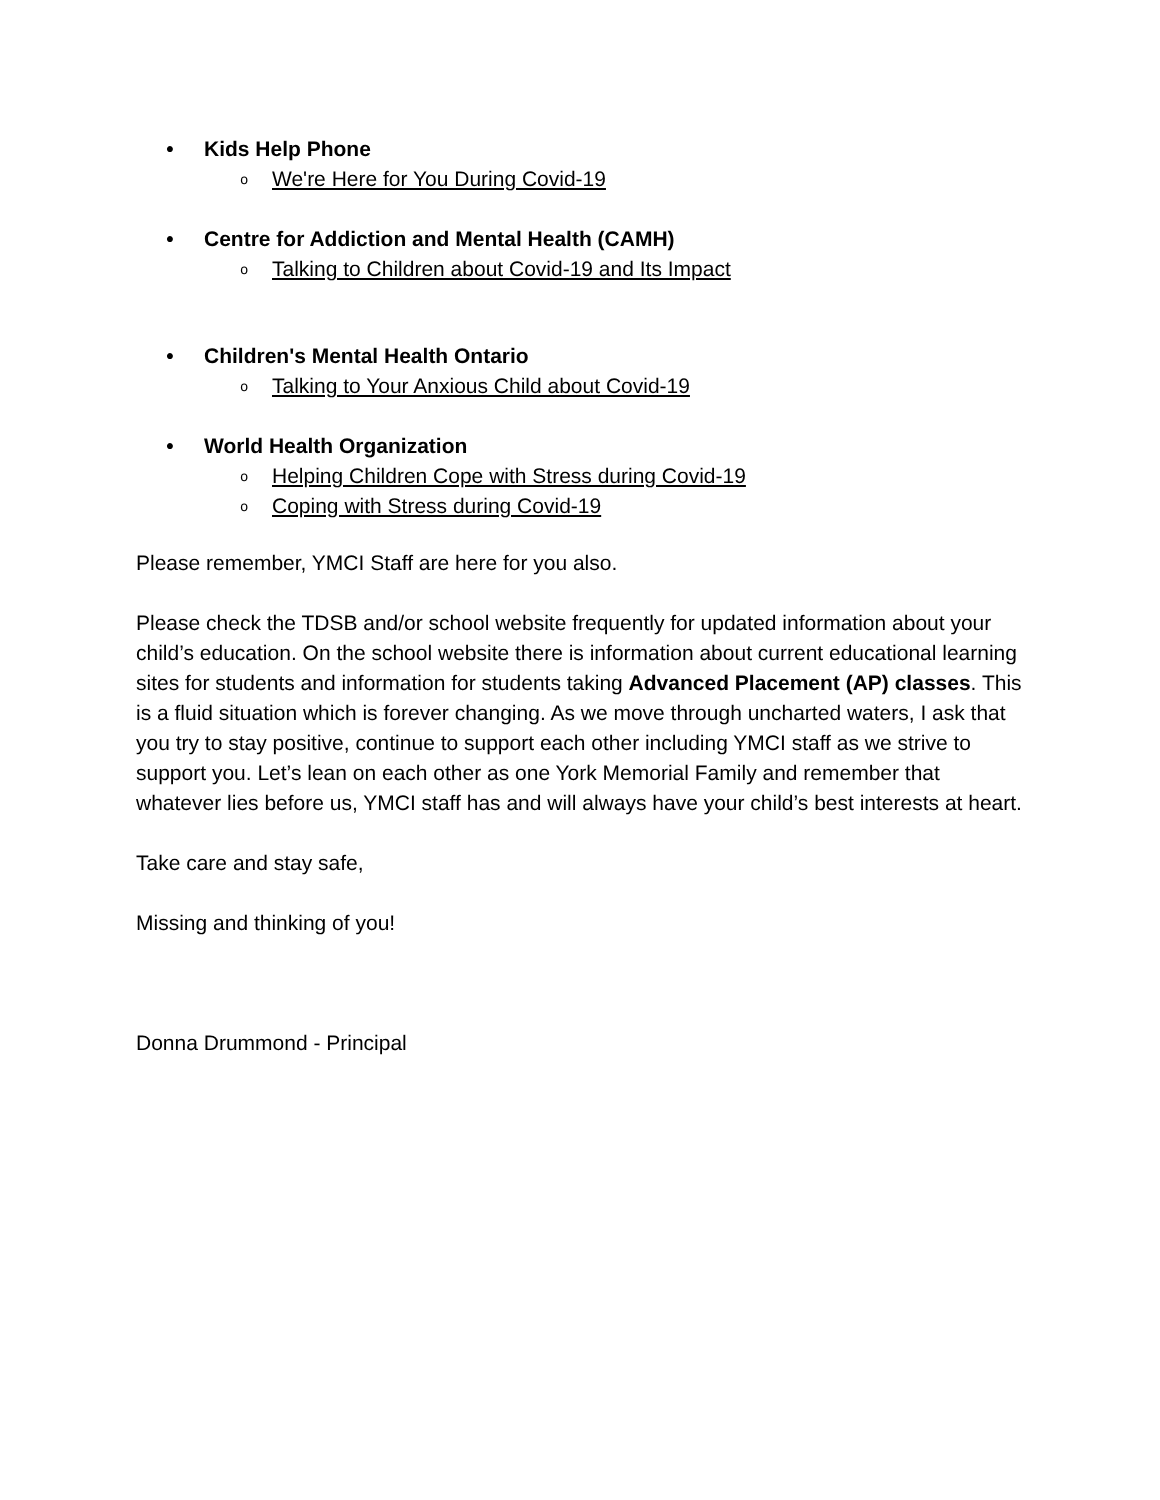• Kids Help Phone
o We're Here for You During Covid-19
• Centre for Addiction and Mental Health (CAMH)
o Talking to Children about Covid-19 and Its Impact
• Children's Mental Health Ontario
o Talking to Your Anxious Child about Covid-19
• World Health Organization
o Helping Children Cope with Stress during Covid-19
o Coping with Stress during Covid-19
Please remember, YMCI Staff are here for you also.
Please check the TDSB and/or school website frequently for updated information about your child’s education. On the school website there is information about current educational learning sites for students and information for students taking Advanced Placement (AP) classes. This is a fluid situation which is forever changing. As we move through uncharted waters, I ask that you try to stay positive, continue to support each other including YMCI staff as we strive to support you. Let’s lean on each other as one York Memorial Family and remember that whatever lies before us, YMCI staff has and will always have your child’s best interests at heart.
Take care and stay safe,
Missing and thinking of you!
Donna Drummond - Principal